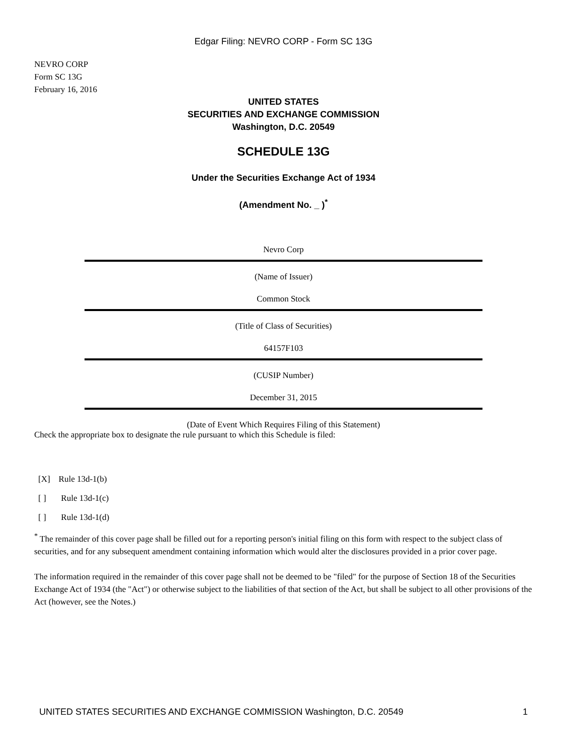Edgar Filing: NEVRO CORP - Form SC 13G
NEVRO CORP
Form SC 13G
February 16, 2016
UNITED STATES
SECURITIES AND EXCHANGE COMMISSION
Washington, D.C. 20549
SCHEDULE 13G
Under the Securities Exchange Act of 1934
(Amendment No. _ )<sup>*</sup>
Nevro Corp
(Name of Issuer)
Common Stock
(Title of Class of Securities)
64157F103
(CUSIP Number)
December 31, 2015
(Date of Event Which Requires Filing of this Statement)
Check the appropriate box to designate the rule pursuant to which this Schedule is filed:
[X] Rule 13d-1(b)
[ ] Rule 13d-1(c)
[ ] Rule 13d-1(d)
<sup>*</sup> The remainder of this cover page shall be filled out for a reporting person's initial filing on this form with respect to the subject class of securities, and for any subsequent amendment containing information which would alter the disclosures provided in a prior cover page.
The information required in the remainder of this cover page shall not be deemed to be "filed" for the purpose of Section 18 of the Securities Exchange Act of 1934 (the "Act") or otherwise subject to the liabilities of that section of the Act, but shall be subject to all other provisions of the Act (however, see the Notes.)
UNITED STATES SECURITIES AND EXCHANGE COMMISSION Washington, D.C. 20549 1